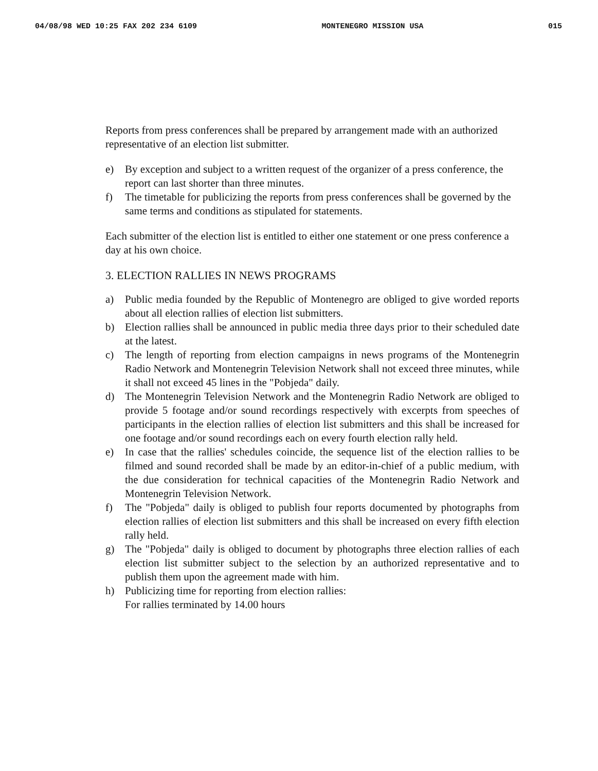04/08/98 WED 10:25 FAX 202 234 6109 MONTENEGRO MISSION USA 015
Reports from press conferences shall be prepared by arrangement made with an authorized representative of an election list submitter.
e) By exception and subject to a written request of the organizer of a press conference, the report can last shorter than three minutes.
f) The timetable for publicizing the reports from press conferences shall be governed by the same terms and conditions as stipulated for statements.
Each submitter of the election list is entitled to either one statement or one press conference a day at his own choice.
3. ELECTION RALLIES IN NEWS PROGRAMS
a) Public media founded by the Republic of Montenegro are obliged to give worded reports about all election rallies of election list submitters.
b) Election rallies shall be announced in public media three days prior to their scheduled date at the latest.
c) The length of reporting from election campaigns in news programs of the Montenegrin Radio Network and Montenegrin Television Network shall not exceed three minutes, while it shall not exceed 45 lines in the "Pobjeda" daily.
d) The Montenegrin Television Network and the Montenegrin Radio Network are obliged to provide 5 footage and/or sound recordings respectively with excerpts from speeches of participants in the election rallies of election list submitters and this shall be increased for one footage and/or sound recordings each on every fourth election rally held.
e) In case that the rallies' schedules coincide, the sequence list of the election rallies to be filmed and sound recorded shall be made by an editor-in-chief of a public medium, with the due consideration for technical capacities of the Montenegrin Radio Network and Montenegrin Television Network.
f) The "Pobjeda" daily is obliged to publish four reports documented by photographs from election rallies of election list submitters and this shall be increased on every fifth election rally held.
g) The "Pobjeda" daily is obliged to document by photographs three election rallies of each election list submitter subject to the selection by an authorized representative and to publish them upon the agreement made with him.
h) Publicizing time for reporting from election rallies:
For rallies terminated by 14.00 hours